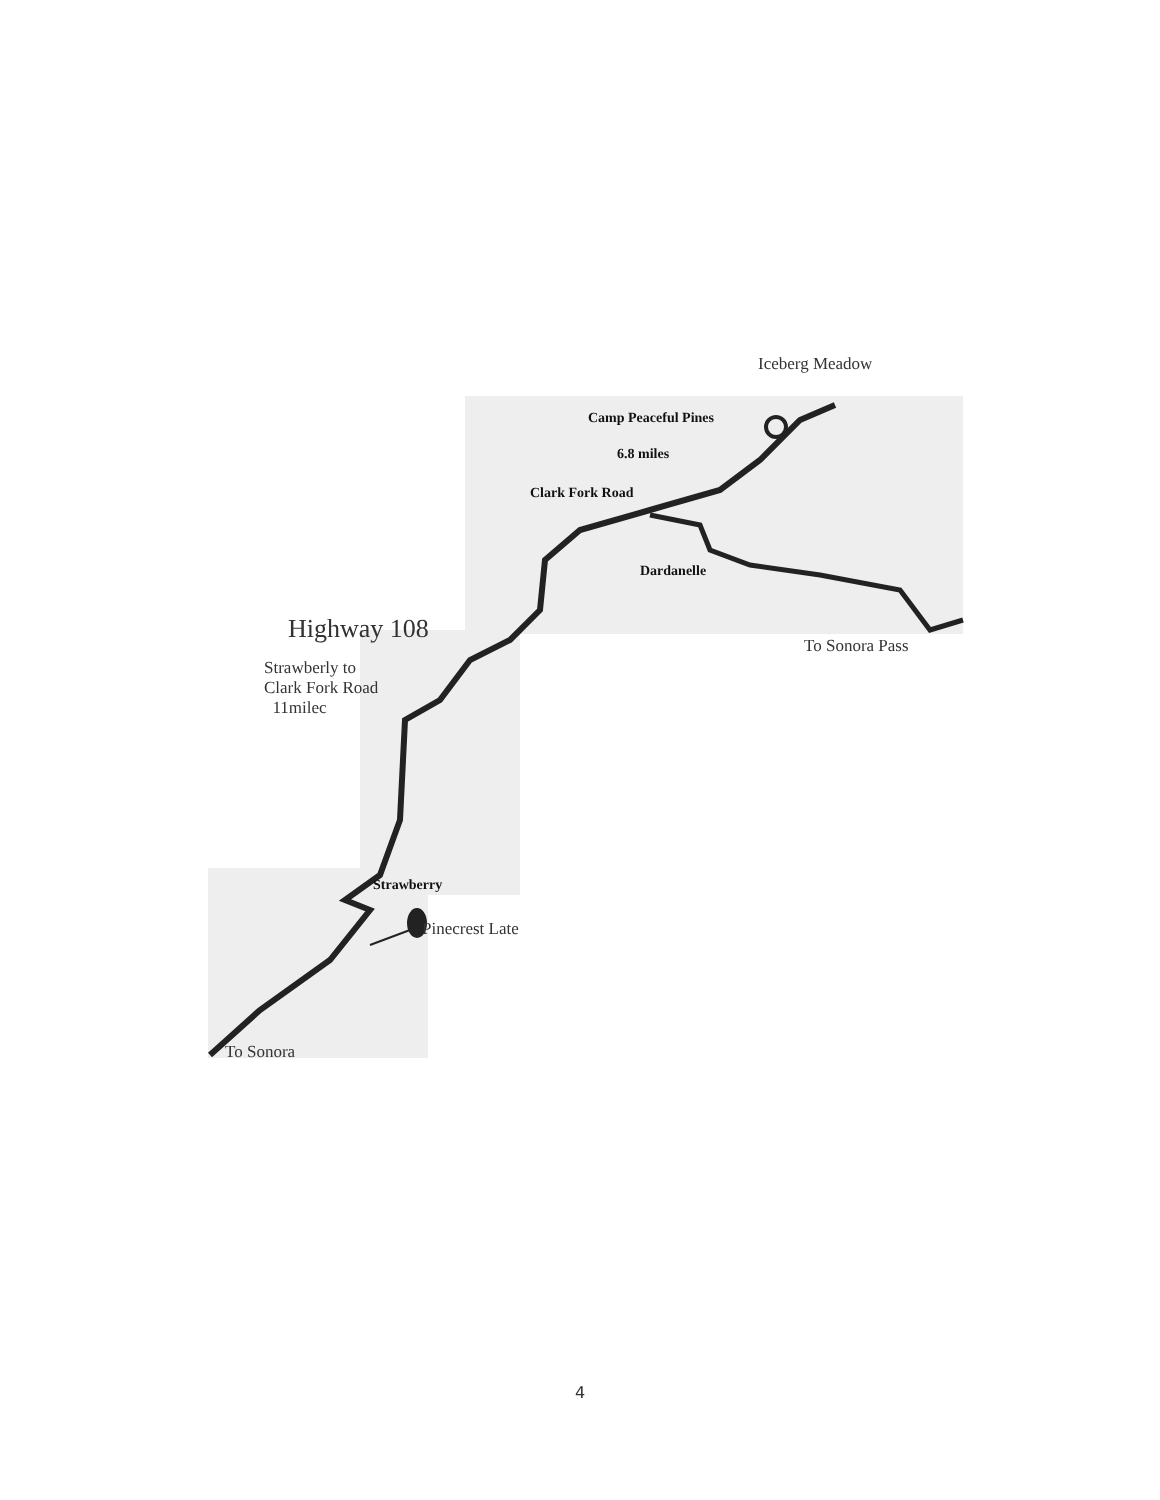Iceberg Meadow
Camp Peaceful Pines
6.8 miles
Clark Fork Road
Dardanelle
Highway 108
To Sonora Pass
Strawberly to
Clark Fork Road
11milec
Strawberry
Pinecrest Late
To Sonora
4